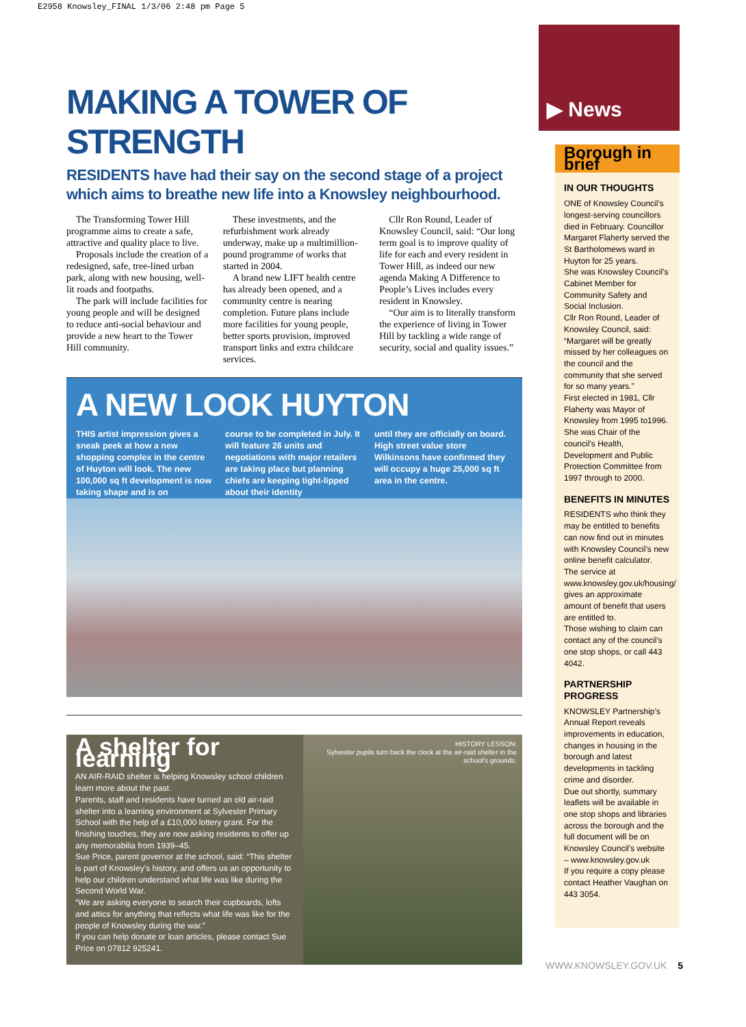E2958 Knowsley_FINAL 1/3/06 2:48 pm Page 5
MAKING A TOWER OF STRENGTH
RESIDENTS have had their say on the second stage of a project which aims to breathe new life into a Knowsley neighbourhood.
The Transforming Tower Hill programme aims to create a safe, attractive and quality place to live.
Proposals include the creation of a redesigned, safe, tree-lined urban park, along with new housing, well-lit roads and footpaths.
The park will include facilities for young people and will be designed to reduce anti-social behaviour and provide a new heart to the Tower Hill community.
These investments, and the refurbishment work already underway, make up a multimillion-pound programme of works that started in 2004.
A brand new LIFT health centre has already been opened, and a community centre is nearing completion. Future plans include more facilities for young people, better sports provision, improved transport links and extra childcare services.
Cllr Ron Round, Leader of Knowsley Council, said: “Our long term goal is to improve quality of life for each and every resident in Tower Hill, as indeed our new agenda Making A Difference to People’s Lives includes every resident in Knowsley.
“Our aim is to literally transform the experience of living in Tower Hill by tackling a wide range of security, social and quality issues.”
A NEW LOOK HUYTON
THIS artist impression gives a sneak peek at how a new shopping complex in the centre of Huyton will look. The new 100,000 sq ft development is now taking shape and is on
course to be completed in July. It will feature 26 units and negotiations with major retailers are taking place but planning chiefs are keeping tight-lipped about their identity
until they are officially on board. High street value store Wilkinsons have confirmed they will occupy a huge 25,000 sq ft area in the centre.
A shelter for learning
AN AIR-RAID shelter is helping Knowsley school children learn more about the past.
Parents, staff and residents have turned an old air-raid shelter into a learning environment at Sylvester Primary School with the help of a £10,000 lottery grant. For the finishing touches, they are now asking residents to offer up any memorabilia from 1939–45.
Sue Price, parent governor at the school, said: “This shelter is part of Knowsley’s history, and offers us an opportunity to help our children understand what life was like during the Second World War.
“We are asking everyone to search their cupboards, lofts and attics for anything that reflects what life was like for the people of Knowsley during the war.”
If you can help donate or loan articles, please contact Sue Price on 07812 925241.
HISTORY LESSON:
Sylvester pupils turn back the clock at the air-raid shelter in the school’s grounds.
▶ News
Borough in brief
IN OUR THOUGHTS
ONE of Knowsley Council’s longest-serving councillors died in February. Councillor Margaret Flaherty served the St Bartholomews ward in Huyton for 25 years.
She was Knowsley Council’s Cabinet Member for Community Safety and Social Inclusion.
Cllr Ron Round, Leader of Knowsley Council, said: “Margaret will be greatly missed by her colleagues on the council and the community that she served for so many years.”
First elected in 1981, Cllr Flaherty was Mayor of Knowsley from 1995 to1996. She was Chair of the council’s Health, Development and Public Protection Committee from 1997 through to 2000.
BENEFITS IN MINUTES
RESIDENTS who think they may be entitled to benefits can now find out in minutes with Knowsley Council’s new online benefit calculator.
The service at www.knowsley.gov.uk/housing/ gives an approximate amount of benefit that users are entitled to.
Those wishing to claim can contact any of the council’s one stop shops, or call 443 4042.
PARTNERSHIP PROGRESS
KNOWSLEY Partnership’s Annual Report reveals improvements in education, changes in housing in the borough and latest developments in tackling crime and disorder.
Due out shortly, summary leaflets will be available in one stop shops and libraries across the borough and the full document will be on Knowsley Council’s website – www.knowsley.gov.uk
If you require a copy please contact Heather Vaughan on 443 3054.
WWW.KNOWSLEY.GOV.UK 5